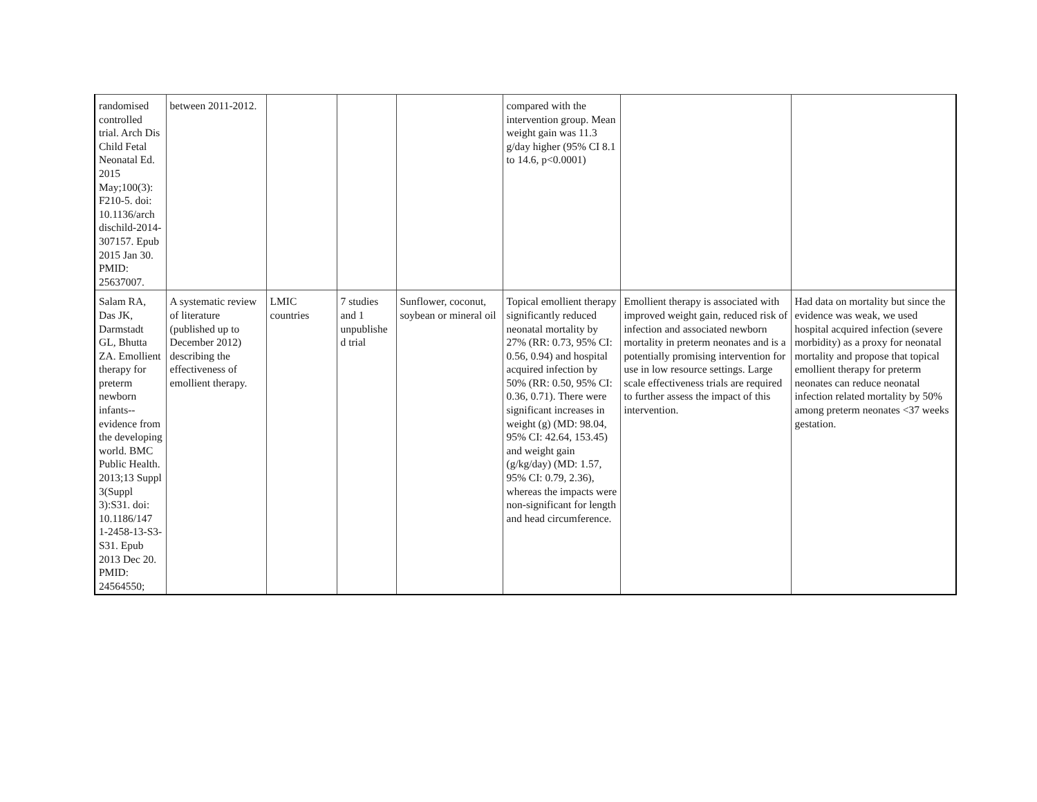| randomised controlled trial. Arch Dis Child Fetal Neonatal Ed. 2015 May;100(3): F210-5. doi: 10.1136/arch dischild-2014-307157. Epub 2015 Jan 30. PMID: 25637007. | between 2011-2012. | | | | compared with the intervention group. Mean weight gain was 11.3 g/day higher (95% CI 8.1 to 14.6, p<0.0001) | | |
| Salam RA, Das JK, Darmstadt GL, Bhutta ZA. Emollient therapy for preterm newborn infants--evidence from the developing world. BMC Public Health. 2013;13 Suppl 3(Suppl 3):S31. doi: 10.1186/147 1-2458-13-S3-S31. Epub 2013 Dec 20. PMID: 24564550; | A systematic review of literature (published up to December 2012) describing the effectiveness of emollient therapy. | LMIC countries | 7 studies and 1 unpublishe d trial | Sunflower, coconut, soybean or mineral oil | Topical emollient therapy significantly reduced neonatal mortality by 27% (RR: 0.73, 95% CI: 0.56, 0.94) and hospital acquired infection by 50% (RR: 0.50, 95% CI: 0.36, 0.71). There were significant increases in weight (g) (MD: 98.04, 95% CI: 42.64, 153.45) and weight gain (g/kg/day) (MD: 1.57, 95% CI: 0.79, 2.36), whereas the impacts were non-significant for length and head circumference. | Emollient therapy is associated with improved weight gain, reduced risk of infection and associated newborn mortality in preterm neonates and is a potentially promising intervention for use in low resource settings. Large scale effectiveness trials are required to further assess the impact of this intervention. | Had data on mortality but since the evidence was weak, we used hospital acquired infection (severe morbidity) as a proxy for neonatal mortality and propose that topical emollient therapy for preterm neonates can reduce neonatal infection related mortality by 50% among preterm neonates <37 weeks gestation. |